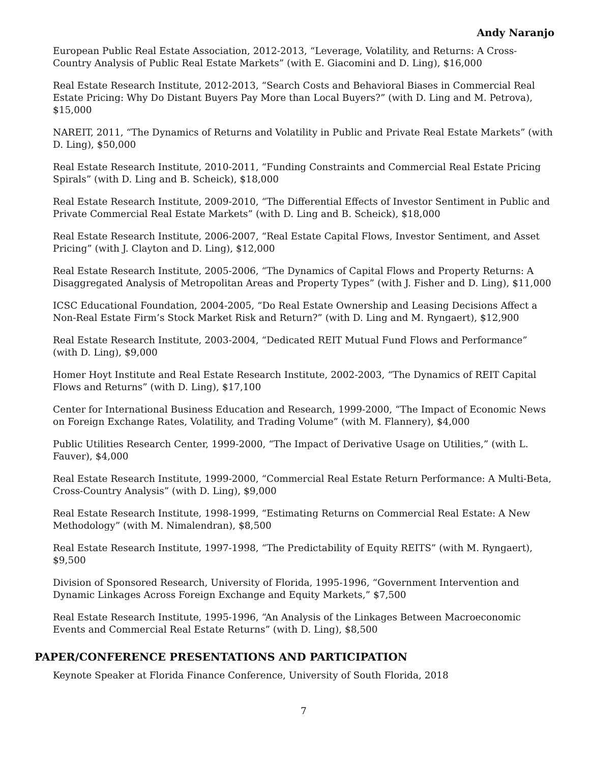Andy Naranjo
European Public Real Estate Association, 2012-2013, “Leverage, Volatility, and Returns: A Cross-Country Analysis of Public Real Estate Markets” (with E. Giacomini and D. Ling), $16,000
Real Estate Research Institute, 2012-2013, “Search Costs and Behavioral Biases in Commercial Real Estate Pricing: Why Do Distant Buyers Pay More than Local Buyers?” (with D. Ling and M. Petrova), $15,000
NAREIT, 2011, “The Dynamics of Returns and Volatility in Public and Private Real Estate Markets” (with D. Ling), $50,000
Real Estate Research Institute, 2010-2011, “Funding Constraints and Commercial Real Estate Pricing Spirals” (with D. Ling and B. Scheick), $18,000
Real Estate Research Institute, 2009-2010, “The Differential Effects of Investor Sentiment in Public and Private Commercial Real Estate Markets” (with D. Ling and B. Scheick), $18,000
Real Estate Research Institute, 2006-2007, “Real Estate Capital Flows, Investor Sentiment, and Asset Pricing” (with J. Clayton and D. Ling), $12,000
Real Estate Research Institute, 2005-2006, “The Dynamics of Capital Flows and Property Returns: A Disaggregated Analysis of Metropolitan Areas and Property Types” (with J. Fisher and D. Ling), $11,000
ICSC Educational Foundation, 2004-2005, “Do Real Estate Ownership and Leasing Decisions Affect a Non-Real Estate Firm’s Stock Market Risk and Return?” (with D. Ling and M. Ryngaert), $12,900
Real Estate Research Institute, 2003-2004, “Dedicated REIT Mutual Fund Flows and Performance” (with D. Ling), $9,000
Homer Hoyt Institute and Real Estate Research Institute, 2002-2003, “The Dynamics of REIT Capital Flows and Returns” (with D. Ling), $17,100
Center for International Business Education and Research, 1999-2000, “The Impact of Economic News on Foreign Exchange Rates, Volatility, and Trading Volume” (with M. Flannery), $4,000
Public Utilities Research Center, 1999-2000, “The Impact of Derivative Usage on Utilities,” (with L. Fauver), $4,000
Real Estate Research Institute, 1999-2000, “Commercial Real Estate Return Performance: A Multi-Beta, Cross-Country Analysis” (with D. Ling), $9,000
Real Estate Research Institute, 1998-1999, “Estimating Returns on Commercial Real Estate: A New Methodology” (with M. Nimalendran), $8,500
Real Estate Research Institute, 1997-1998, “The Predictability of Equity REITS” (with M. Ryngaert), $9,500
Division of Sponsored Research, University of Florida, 1995-1996, “Government Intervention and Dynamic Linkages Across Foreign Exchange and Equity Markets,” $7,500
Real Estate Research Institute, 1995-1996, “An Analysis of the Linkages Between Macroeconomic Events and Commercial Real Estate Returns” (with D. Ling), $8,500
PAPER/CONFERENCE PRESENTATIONS AND PARTICIPATION
Keynote Speaker at Florida Finance Conference, University of South Florida, 2018
7